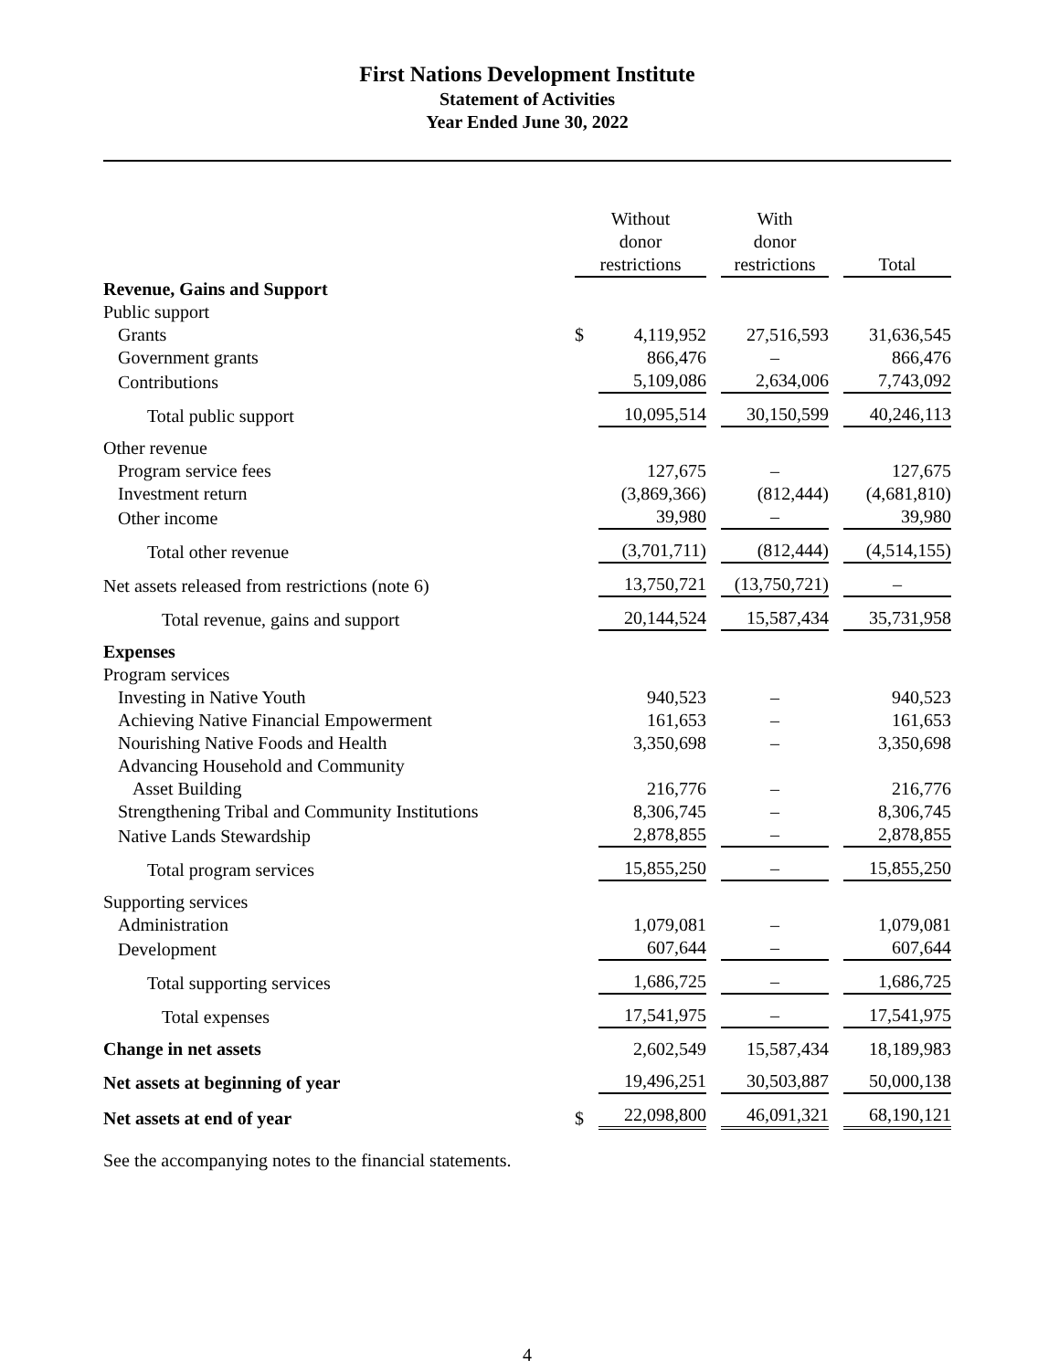First Nations Development Institute
Statement of Activities
Year Ended June 30, 2022
| | Without donor restrictions | | With donor restrictions | Total |
| Revenue, Gains and Support | | | | |
| Public support | | | | |
| Grants | $ | 4,119,952 | 27,516,593 | 31,636,545 |
| Government grants | | 866,476 | – | 866,476 |
| Contributions | | 5,109,086 | 2,634,006 | 7,743,092 |
| Total public support | | 10,095,514 | 30,150,599 | 40,246,113 |
| Other revenue | | | | |
| Program service fees | | 127,675 | – | 127,675 |
| Investment return | | (3,869,366) | (812,444) | (4,681,810) |
| Other income | | 39,980 | – | 39,980 |
| Total other revenue | | (3,701,711) | (812,444) | (4,514,155) |
| Net assets released from restrictions (note 6) | | 13,750,721 | (13,750,721) | – |
| Total revenue, gains and support | | 20,144,524 | 15,587,434 | 35,731,958 |
| Expenses | | | | |
| Program services | | | | |
| Investing in Native Youth | | 940,523 | – | 940,523 |
| Achieving Native Financial Empowerment | | 161,653 | – | 161,653 |
| Nourishing Native Foods and Health | | 3,350,698 | – | 3,350,698 |
| Advancing Household and Community Asset Building | | 216,776 | – | 216,776 |
| Strengthening Tribal and Community Institutions | | 8,306,745 | – | 8,306,745 |
| Native Lands Stewardship | | 2,878,855 | – | 2,878,855 |
| Total program services | | 15,855,250 | – | 15,855,250 |
| Supporting services | | | | |
| Administration | | 1,079,081 | – | 1,079,081 |
| Development | | 607,644 | – | 607,644 |
| Total supporting services | | 1,686,725 | – | 1,686,725 |
| Total expenses | | 17,541,975 | – | 17,541,975 |
| Change in net assets | | 2,602,549 | 15,587,434 | 18,189,983 |
| Net assets at beginning of year | | 19,496,251 | 30,503,887 | 50,000,138 |
| Net assets at end of year | $ | 22,098,800 | 46,091,321 | 68,190,121 |
See the accompanying notes to the financial statements.
4